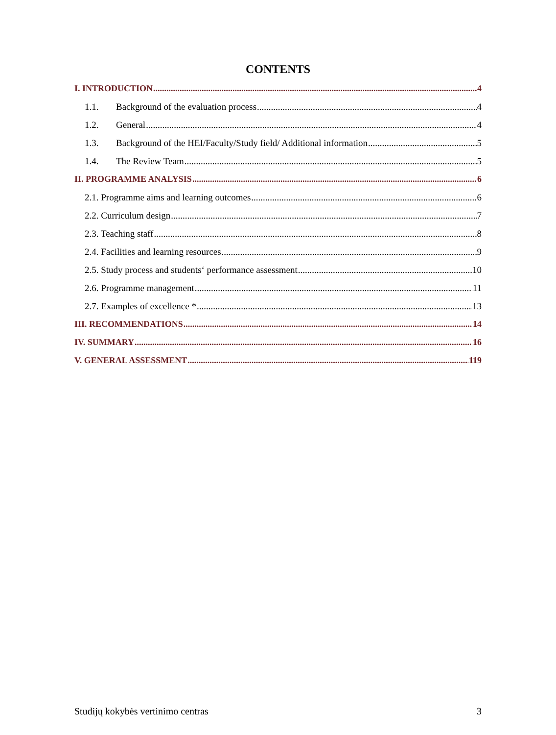CONTENTS
I. INTRODUCTION 4
1.1. Background of the evaluation process 4
1.2. General 4
1.3. Background of the HEI/Faculty/Study field/ Additional information 5
1.4. The Review Team 5
II. PROGRAMME ANALYSIS 6
2.1. Programme aims and learning outcomes 6
2.2. Curriculum design 7
2.3. Teaching staff 8
2.4. Facilities and learning resources 9
2.5. Study process and students‘ performance assessment 10
2.6. Programme management 11
2.7. Examples of excellence * 13
III. RECOMMENDATIONS 14
IV. SUMMARY 16
V. GENERAL ASSESSMENT 119
Studijų kokybės vertinimo centras 3